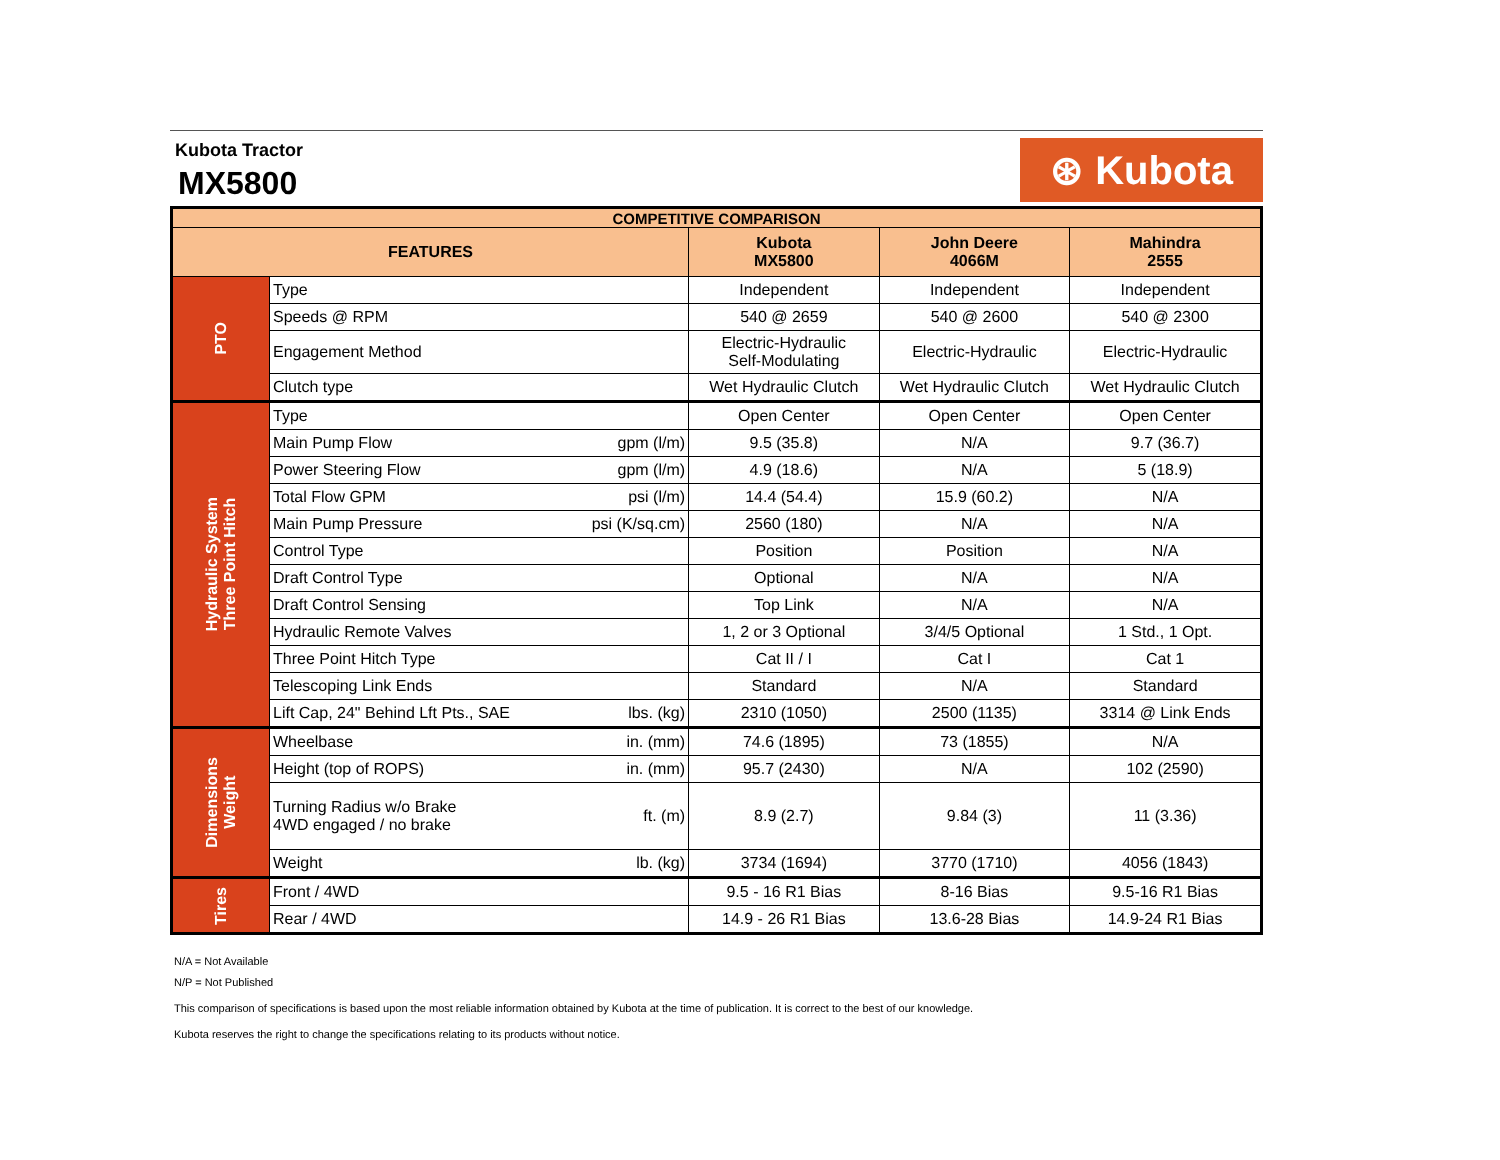Kubota Tractor
MX5800
⊛ Kubota
| COMPETITIVE COMPARISON | | | | | |
| FEATURES | | | Kubota MX5800 | John Deere 4066M | Mahindra 2555 |
| PTO | Type | | Independent | Independent | Independent |
| | Speeds @ RPM | | 540 @ 2659 | 540 @ 2600 | 540 @ 2300 |
| | Engagement Method | | Electric-Hydraulic Self-Modulating | Electric-Hydraulic | Electric-Hydraulic |
| | Clutch type | | Wet Hydraulic Clutch | Wet Hydraulic Clutch | Wet Hydraulic Clutch |
| Hydraulic System Three Point Hitch | Type | | Open Center | Open Center | Open Center |
| | Main Pump Flow | gpm (l/m) | 9.5 (35.8) | N/A | 9.7 (36.7) |
| | Power Steering Flow | gpm (l/m) | 4.9 (18.6) | N/A | 5 (18.9) |
| | Total Flow GPM | psi (l/m) | 14.4 (54.4) | 15.9 (60.2) | N/A |
| | Main Pump Pressure | psi (K/sq.cm) | 2560 (180) | N/A | N/A |
| | Control Type | | Position | Position | N/A |
| | Draft Control Type | | Optional | N/A | N/A |
| | Draft Control Sensing | | Top Link | N/A | N/A |
| | Hydraulic Remote Valves | | 1, 2 or 3 Optional | 3/4/5 Optional | 1 Std., 1 Opt. |
| | Three Point Hitch Type | | Cat II / I | Cat I | Cat 1 |
| | Telescoping Link Ends | | Standard | N/A | Standard |
| | Lift Cap, 24" Behind Lft Pts., SAE | lbs. (kg) | 2310 (1050) | 2500 (1135) | 3314 @ Link Ends |
| Dimensions Weight | Wheelbase | in. (mm) | 74.6 (1895) | 73 (1855) | N/A |
| | Height (top of ROPS) | in. (mm) | 95.7 (2430) | N/A | 102 (2590) |
| | Turning Radius w/o Brake 4WD engaged / no brake | ft. (m) | 8.9 (2.7) | 9.84 (3) | 11 (3.36) |
| | Weight | lb. (kg) | 3734 (1694) | 3770 (1710) | 4056 (1843) |
| Tires | Front / 4WD | | 9.5 - 16 R1 Bias | 8-16 Bias | 9.5-16 R1 Bias |
| | Rear / 4WD | | 14.9 - 26 R1 Bias | 13.6-28 Bias | 14.9-24 R1 Bias |
N/A = Not Available
N/P = Not Published
This comparison of specifications is based upon the most reliable information obtained by Kubota at the time of publication. It is correct to the best of our knowledge.
Kubota reserves the right to change the specifications relating to its products without notice.